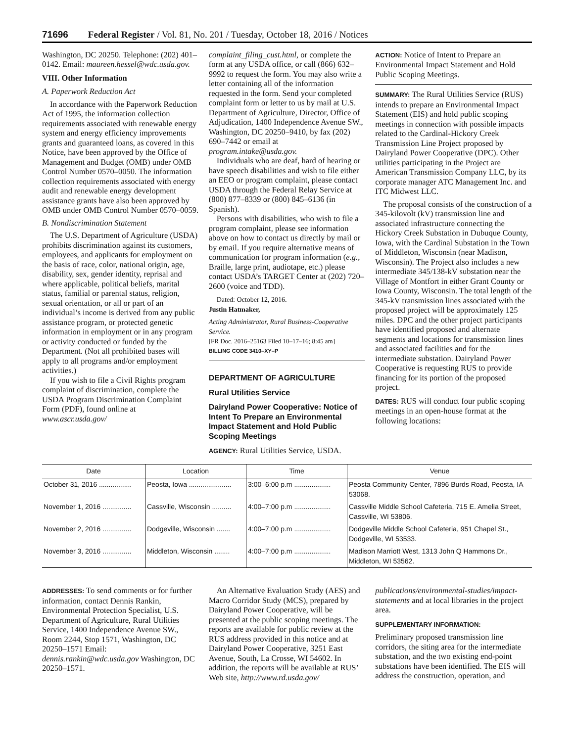71696 Federal Register / Vol. 81, No. 201 / Tuesday, October 18, 2016 / Notices
Washington, DC 20250. Telephone: (202) 401–0142. Email: maureen.hessel@wdc.usda.gov.
VIII. Other Information
A. Paperwork Reduction Act
In accordance with the Paperwork Reduction Act of 1995, the information collection requirements associated with renewable energy system and energy efficiency improvements grants and guaranteed loans, as covered in this Notice, have been approved by the Office of Management and Budget (OMB) under OMB Control Number 0570–0050. The information collection requirements associated with energy audit and renewable energy development assistance grants have also been approved by OMB under OMB Control Number 0570–0059.
B. Nondiscrimination Statement
The U.S. Department of Agriculture (USDA) prohibits discrimination against its customers, employees, and applicants for employment on the basis of race, color, national origin, age, disability, sex, gender identity, reprisal and where applicable, political beliefs, marital status, familial or parental status, religion, sexual orientation, or all or part of an individual’s income is derived from any public assistance program, or protected genetic information in employment or in any program or activity conducted or funded by the Department. (Not all prohibited bases will apply to all programs and/or employment activities.)
If you wish to file a Civil Rights program complaint of discrimination, complete the USDA Program Discrimination Complaint Form (PDF), found online at www.ascr.usda.gov/
complaint_filing_cust.html, or complete the form at any USDA office, or call (866) 632–9992 to request the form. You may also write a letter containing all of the information requested in the form. Send your completed complaint form or letter to us by mail at U.S. Department of Agriculture, Director, Office of Adjudication, 1400 Independence Avenue SW., Washington, DC 20250–9410, by fax (202) 690–7442 or email at program.intake@usda.gov.
Individuals who are deaf, hard of hearing or have speech disabilities and wish to file either an EEO or program complaint, please contact USDA through the Federal Relay Service at (800) 877–8339 or (800) 845–6136 (in Spanish).
Persons with disabilities, who wish to file a program complaint, please see information above on how to contact us directly by mail or by email. If you require alternative means of communication for program information (e.g., Braille, large print, audiotape, etc.) please contact USDA’s TARGET Center at (202) 720–2600 (voice and TDD).
Dated: October 12, 2016.
Justin Hatmaker,
Acting Administrator, Rural Business-Cooperative Service.
[FR Doc. 2016–25163 Filed 10–17–16; 8:45 am]
BILLING CODE 3410–XY–P
DEPARTMENT OF AGRICULTURE
Rural Utilities Service
Dairyland Power Cooperative: Notice of Intent To Prepare an Environmental Impact Statement and Hold Public Scoping Meetings
AGENCY: Rural Utilities Service, USDA.
ACTION: Notice of Intent to Prepare an Environmental Impact Statement and Hold Public Scoping Meetings.
SUMMARY: The Rural Utilities Service (RUS) intends to prepare an Environmental Impact Statement (EIS) and hold public scoping meetings in connection with possible impacts related to the Cardinal-Hickory Creek Transmission Line Project proposed by Dairyland Power Cooperative (DPC). Other utilities participating in the Project are American Transmission Company LLC, by its corporate manager ATC Management Inc. and ITC Midwest LLC.
The proposal consists of the construction of a 345-kilovolt (kV) transmission line and associated infrastructure connecting the Hickory Creek Substation in Dubuque County, Iowa, with the Cardinal Substation in the Town of Middleton, Wisconsin (near Madison, Wisconsin). The Project also includes a new intermediate 345/138-kV substation near the Village of Montfort in either Grant County or Iowa County, Wisconsin. The total length of the 345-kV transmission lines associated with the proposed project will be approximately 125 miles. DPC and the other project participants have identified proposed and alternate segments and locations for transmission lines and associated facilities and for the intermediate substation. Dairyland Power Cooperative is requesting RUS to provide financing for its portion of the proposed project.
DATES: RUS will conduct four public scoping meetings in an open-house format at the following locations:
| Date | Location | Time | Venue |
| --- | --- | --- | --- |
| October 31, 2016 ................. | Peosta, Iowa ...................... | 3:00–6:00 p.m ................... | Peosta Community Center, 7896 Burds Road, Peosta, IA 53068. |
| November 1, 2016 ............... | Cassville, Wisconsin .......... | 4:00–7:00 p.m ................... | Cassville Middle School Cafeteria, 715 E. Amelia Street, Cassville, WI 53806. |
| November 2, 2016 ............... | Dodgeville, Wisconsin ....... | 4:00–7:00 p.m ................... | Dodgeville Middle School Cafeteria, 951 Chapel St., Dodgeville, WI 53533. |
| November 3, 2016 ............... | Middleton, Wisconsin ........ | 4:00–7:00 p.m ................... | Madison Marriott West, 1313 John Q Hammons Dr., Middleton, WI 53562. |
ADDRESSES: To send comments or for further information, contact Dennis Rankin, Environmental Protection Specialist, U.S. Department of Agriculture, Rural Utilities Service, 1400 Independence Avenue SW., Room 2244, Stop 1571, Washington, DC 20250–1571 Email: dennis.rankin@wdc.usda.gov Washington, DC 20250–1571.
An Alternative Evaluation Study (AES) and Macro Corridor Study (MCS), prepared by Dairyland Power Cooperative, will be presented at the public scoping meetings. The reports are available for public review at the RUS address provided in this notice and at Dairyland Power Cooperative, 3251 East Avenue, South, La Crosse, WI 54602. In addition, the reports will be available at RUS’ Web site, http://www.rd.usda.gov/
publications/environmental-studies/impact-statements and at local libraries in the project area.
SUPPLEMENTARY INFORMATION:
Preliminary proposed transmission line corridors, the siting area for the intermediate substation, and the two existing end-point substations have been identified. The EIS will address the construction, operation, and